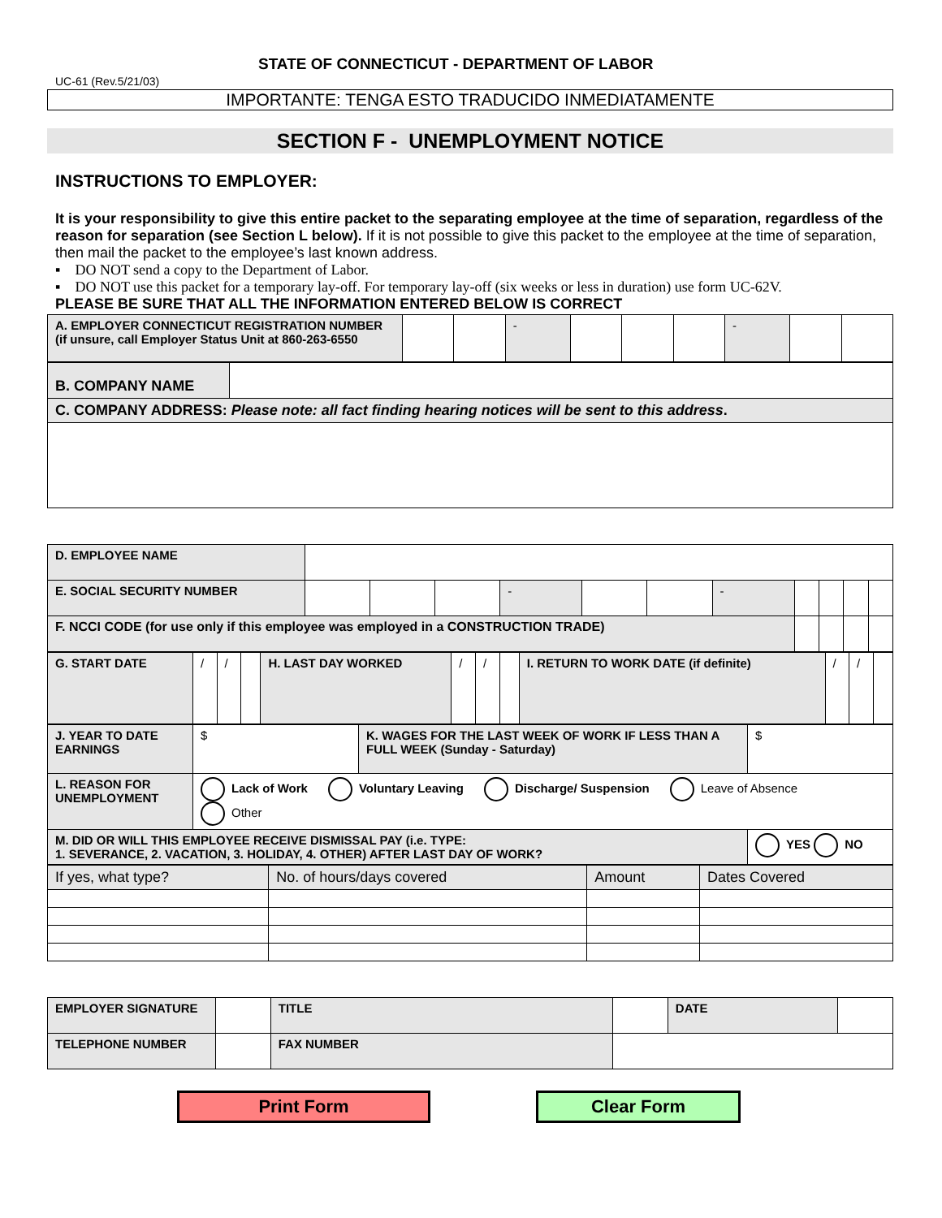UC-61 (Rev.5/21/03)
STATE OF CONNECTICUT - DEPARTMENT OF LABOR
IMPORTANTE: TENGA ESTO TRADUCIDO INMEDIATAMENTE
SECTION F - UNEMPLOYMENT NOTICE
INSTRUCTIONS TO EMPLOYER:
It is your responsibility to give this entire packet to the separating employee at the time of separation, regardless of the reason for separation (see Section L below). If it is not possible to give this packet to the employee at the time of separation, then mail the packet to the employee’s last known address.
▪ DO NOT send a copy to the Department of Labor.
▪ DO NOT use this packet for a temporary lay-off. For temporary lay-off (six weeks or less in duration) use form UC-62V.
PLEASE BE SURE THAT ALL THE INFORMATION ENTERED BELOW IS CORRECT
| A. EMPLOYER CONNECTICUT REGISTRATION NUMBER (if unsure, call Employer Status Unit at 860-263-6550 | | | - | | | | - | | |
| B. COMPANY NAME | |
| C. COMPANY ADDRESS: Please note: all fact finding hearing notices will be sent to this address . | |
| D. EMPLOYEE NAME | | | | | | | | | | | |
| E. SOCIAL SECURITY NUMBER | | | | - | | | - | | | | |
| F. NCCI CODE (for use only if this employee was employed in a CONSTRUCTION TRADE) | | | | | | | | | | | |
| G. START DATE | / | / | | H. LAST DAY WORKED | / | / | | I. RETURN TO WORK DATE (if definite) | / | / | |
| J. YEAR TO DATE EARNINGS | $ | K. WAGES FOR THE LAST WEEK OF WORK IF LESS THAN A FULL WEEK (Sunday - Saturday) | $ |
| L. REASON FOR UNEMPLOYMENT | Lack of Work Voluntary Leaving Discharge/ Suspension Leave of Absence Other | | |
| M. DID OR WILL THIS EMPLOYEE RECEIVE DISMISSAL PAY (i.e. TYPE: 1. SEVERANCE, 2. VACATION, 3. HOLIDAY, 4. OTHER) AFTER LAST DAY OF WORK? | | | YES NO |
| If yes, what type? | No. of hours/days covered | Amount | Dates Covered |
| EMPLOYER SIGNATURE | | TITLE | | DATE | |
| TELEPHONE NUMBER | | FAX NUMBER | | | |
Print Form Clear Form